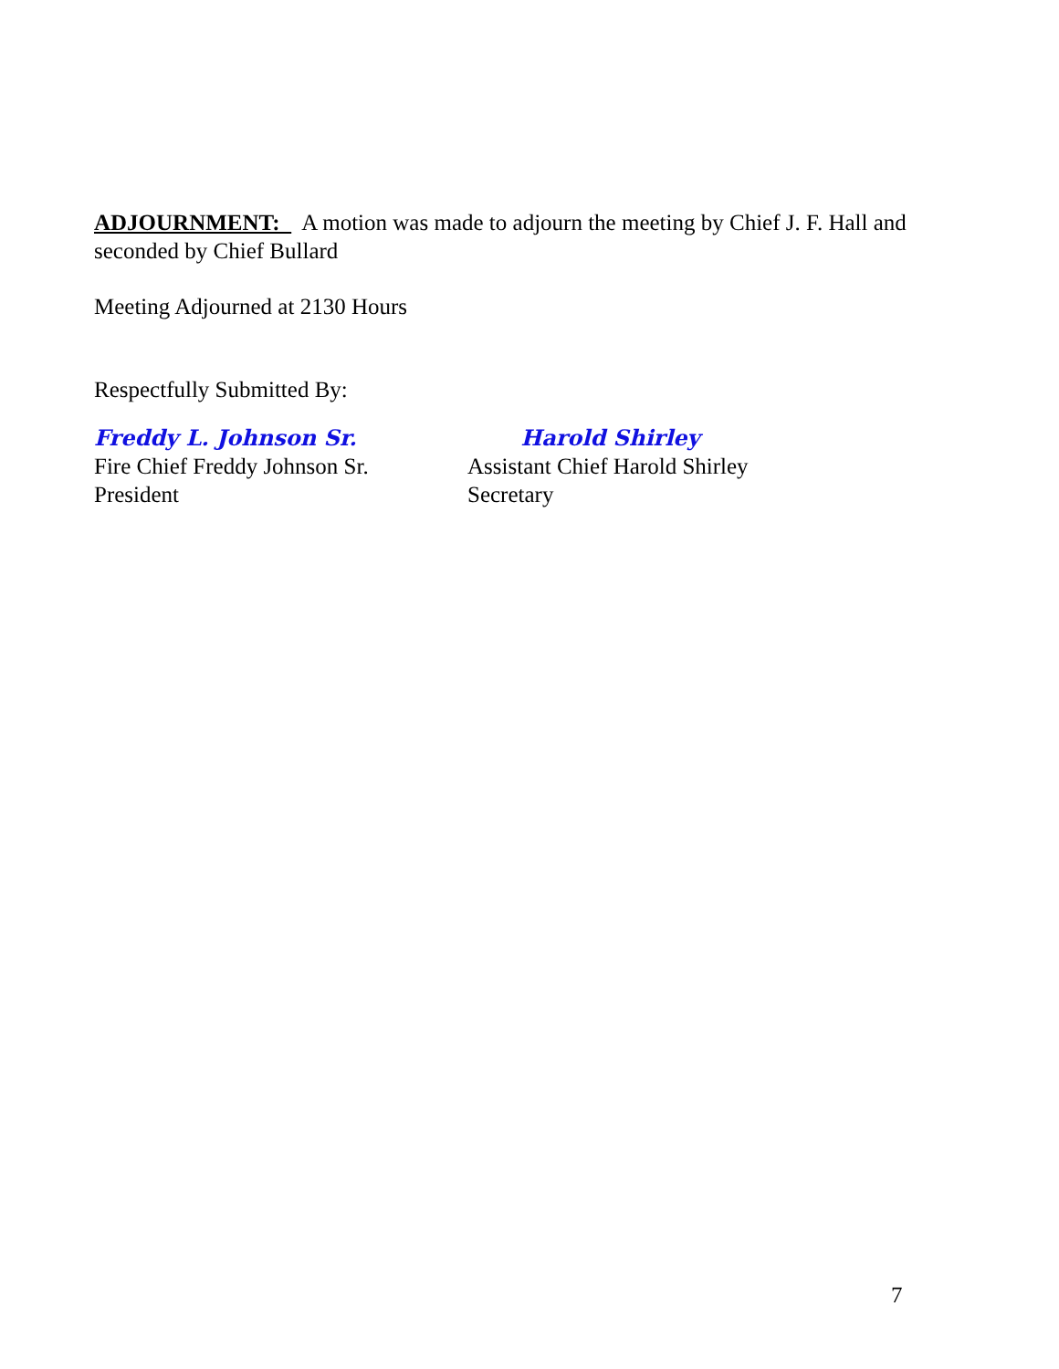ADJOURNMENT: A motion was made to adjourn the meeting by Chief J. F. Hall and seconded by Chief Bullard
Meeting Adjourned at 2130 Hours
Respectfully Submitted By:
Freddy L. Johnson Sr.
Fire Chief Freddy Johnson Sr.
President
Harold Shirley
Assistant Chief Harold Shirley
Secretary
7